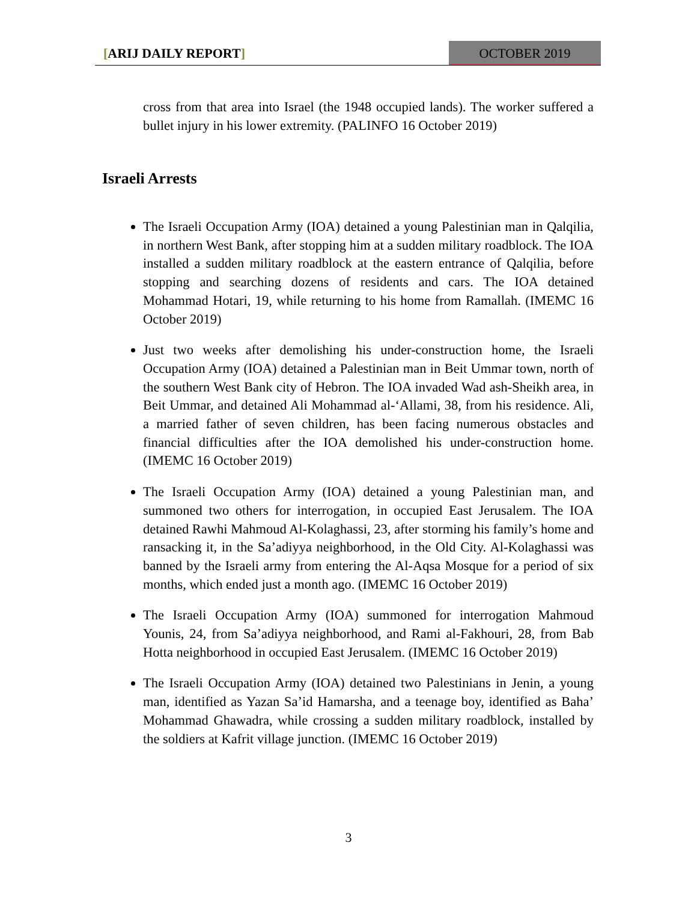[ARIJ DAILY REPORT] OCTOBER 2019
cross from that area into Israel (the 1948 occupied lands). The worker suffered a bullet injury in his lower extremity. (PALINFO 16 October 2019)
Israeli Arrests
The Israeli Occupation Army (IOA) detained a young Palestinian man in Qalqilia, in northern West Bank, after stopping him at a sudden military roadblock. The IOA installed a sudden military roadblock at the eastern entrance of Qalqilia, before stopping and searching dozens of residents and cars. The IOA detained Mohammad Hotari, 19, while returning to his home from Ramallah. (IMEMC 16 October 2019)
Just two weeks after demolishing his under-construction home, the Israeli Occupation Army (IOA) detained a Palestinian man in Beit Ummar town, north of the southern West Bank city of Hebron. The IOA invaded Wad ash-Sheikh area, in Beit Ummar, and detained Ali Mohammad al-‘Allami, 38, from his residence. Ali, a married father of seven children, has been facing numerous obstacles and financial difficulties after the IOA demolished his under-construction home. (IMEMC 16 October 2019)
The Israeli Occupation Army (IOA) detained a young Palestinian man, and summoned two others for interrogation, in occupied East Jerusalem. The IOA detained Rawhi Mahmoud Al-Kolaghassi, 23, after storming his family’s home and ransacking it, in the Sa’adiyya neighborhood, in the Old City. Al-Kolaghassi was banned by the Israeli army from entering the Al-Aqsa Mosque for a period of six months, which ended just a month ago. (IMEMC 16 October 2019)
The Israeli Occupation Army (IOA) summoned for interrogation Mahmoud Younis, 24, from Sa’adiyya neighborhood, and Rami al-Fakhouri, 28, from Bab Hotta neighborhood in occupied East Jerusalem. (IMEMC 16 October 2019)
The Israeli Occupation Army (IOA) detained two Palestinians in Jenin, a young man, identified as Yazan Sa’id Hamarsha, and a teenage boy, identified as Baha’ Mohammad Ghawadra, while crossing a sudden military roadblock, installed by the soldiers at Kafrit village junction. (IMEMC 16 October 2019)
3